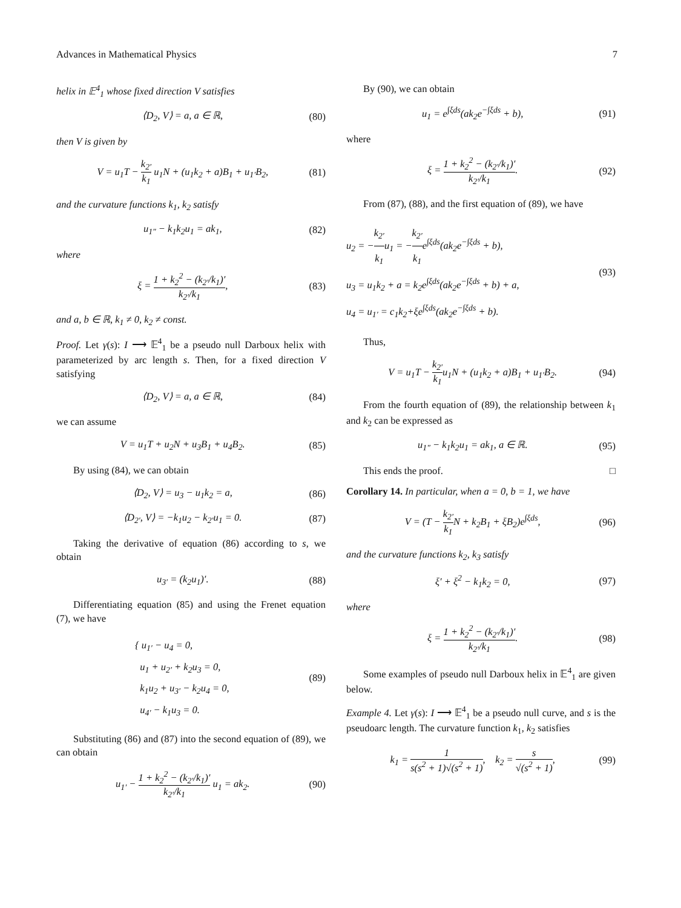Advances in Mathematical Physics 7
helix in 𝔼<sup>4</sup><sub>1</sub> whose fixed direction V satisfies
⟨D<sub>2</sub>, V⟩ = a, a ∈ ℝ, (80)
then V is given by
V = u<sub>1</sub>T − k<sub>2′</sub> k<sub>1</sub> u<sub>1</sub>N + (u<sub>1</sub>k<sub>2</sub> + a)B<sub>1</sub> + u<sub>1′</sub>B<sub>2</sub>, (81)
and the curvature functions k<sub>1</sub>, k<sub>2</sub> satisfy
u<sub>1″</sub> − k<sub>1</sub>k<sub>2</sub>u<sub>1</sub> = ak<sub>1</sub>, (82)
where
ξ = 1 + k<sub>2</sub><sup>2</sup> − (k<sub>2′</sub>/k<sub>1</sub>)′ k<sub>2′</sub>/k<sub>1</sub>, (83)
and a, b ∈ ℝ, k<sub>1</sub> ≠ 0, k<sub>2</sub> ≠ const.
Proof. Let γ(s): I ⟶ 𝔼<sup>4</sup><sub>1</sub> be a pseudo null Darboux helix with parameterized by arc length s. Then, for a fixed direction V satisfying
⟨D<sub>2</sub>, V⟩ = a, a ∈ ℝ, (84)
we can assume
V = u<sub>1</sub>T + u<sub>2</sub>N + u<sub>3</sub>B<sub>1</sub> + u<sub>4</sub>B<sub>2</sub>. (85)
By using (84), we can obtain
⟨D<sub>2</sub>, V⟩ = u<sub>3</sub> − u<sub>1</sub>k<sub>2</sub> = a, (86)
⟨D<sub>2′</sub>, V⟩ = −k<sub>1</sub>u<sub>2</sub> − k<sub>2′</sub>u<sub>1</sub> = 0. (87)
Taking the derivative of equation (86) according to s, we obtain
u<sub>3′</sub> = (k<sub>2</sub>u<sub>1</sub>)′. (88)
Differentiating equation (85) and using the Frenet equation (7), we have
{ u<sub>1′</sub> − u<sub>4</sub> = 0,
u<sub>1</sub> + u<sub>2′</sub> + k<sub>2</sub>u<sub>3</sub> = 0,
k<sub>1</sub>u<sub>2</sub> + u<sub>3′</sub> − k<sub>2</sub>u<sub>4</sub> = 0,
u<sub>4′</sub> − k<sub>1</sub>u<sub>3</sub> = 0. (89)
Substituting (86) and (87) into the second equation of (89), we can obtain
u<sub>1′</sub> − 1 + k<sub>2</sub><sup>2</sup> − (k<sub>2′</sub>/k<sub>1</sub>)′ k<sub>2′</sub>/k<sub>1</sub> u<sub>1</sub> = ak<sub>2</sub>. (90)
By (90), we can obtain
u<sub>1</sub> = e<sup>∫ξds</sup>(ak<sub>2</sub>e<sup>−∫ξds</sup> + b), (91)
where
ξ = 1 + k<sub>2</sub><sup>2</sup> − (k<sub>2′</sub>/k<sub>1</sub>)′ k<sub>2′</sub>/k<sub>1</sub>. (92)
From (87), (88), and the first equation of (89), we have
u<sub>2</sub> = −k<sub>2′</sub> k<sub>1</sub>u<sub>1</sub> = −k<sub>2′</sub> k<sub>1</sub>e<sup>∫ξds</sup>(ak<sub>2</sub>e<sup>−∫ξds</sup> + b),
u<sub>3</sub> = u<sub>1</sub>k<sub>2</sub> + a = k<sub>2</sub>e<sup>∫ξds</sup>(ak<sub>2</sub>e<sup>−∫ξds</sup> + b) + a,
u<sub>4</sub> = u<sub>1′</sub> = c<sub>1</sub>k<sub>2</sub>+ξe<sup>∫ξds</sup>(ak<sub>2</sub>e<sup>−∫ξds</sup> + b). (93)
Thus,
V = u<sub>1</sub>T − k<sub>2′</sub> k<sub>1</sub>u<sub>1</sub>N + (u<sub>1</sub>k<sub>2</sub> + a)B<sub>1</sub> + u<sub>1′</sub>B<sub>2</sub>. (94)
From the fourth equation of (89), the relationship between k<sub>1</sub> and k<sub>2</sub> can be expressed as
u<sub>1″</sub> − k<sub>1</sub>k<sub>2</sub>u<sub>1</sub> = ak<sub>1</sub>, a ∈ ℝ. (95)
This ends the proof. □
Corollary 14. In particular, when a = 0, b = 1, we have
V = (T − k<sub>2′</sub> k<sub>1</sub> N + k<sub>2</sub>B<sub>1</sub> + ξB<sub>2</sub>)e<sup>∫ξds</sup>, (96)
and the curvature functions k<sub>2</sub>, k<sub>3</sub> satisfy
ξ′ + ξ<sup>2</sup> − k<sub>1</sub>k<sub>2</sub> = 0, (97)
where
ξ = 1 + k<sub>2</sub><sup>2</sup> − (k<sub>2′</sub>/k<sub>1</sub>)′ k<sub>2′</sub>/k<sub>1</sub>. (98)
Some examples of pseudo null Darboux helix in 𝔼<sup>4</sup><sub>1</sub> are given below.
Example 4. Let γ(s): I ⟶ 𝔼<sup>4</sup><sub>1</sub> be a pseudo null curve, and s is the pseudoarc length. The curvature function k<sub>1</sub>, k<sub>2</sub> satisfies
k<sub>1</sub> = 1 s(s<sup>2</sup> + 1)√(s<sup>2</sup> + 1), k<sub>2</sub> = s √(s<sup>2</sup> + 1), (99)